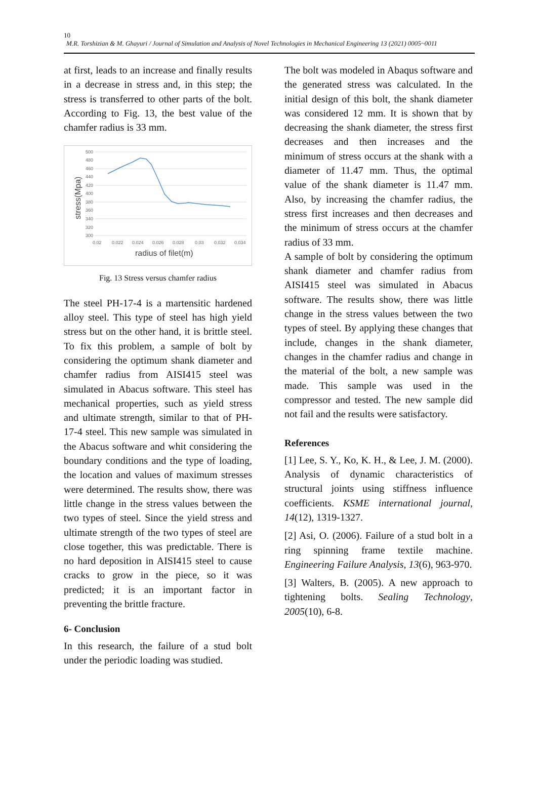10
M.R. Torshizian & M. Ghayuri / Journal of Simulation and Analysis of Novel Technologies in Mechanical Engineering 13 (2021) 0005~0011
at first, leads to an increase and finally results in a decrease in stress and, in this step; the stress is transferred to other parts of the bolt. According to Fig. 13, the best value of the chamfer radius is 33 mm.
500
480
460
440
420
400
380
360
340
320
300
0.02
0.022
0.024
0.026
0.028
0.03
0.032
0.034
radius of filet(m)
stress(Mpa)
Fig. 13 Stress versus chamfer radius
The steel PH-17-4 is a martensitic hardened alloy steel. This type of steel has high yield stress but on the other hand, it is brittle steel. To fix this problem, a sample of bolt by considering the optimum shank diameter and chamfer radius from AISI415 steel was simulated in Abacus software. This steel has mechanical properties, such as yield stress and ultimate strength, similar to that of PH-17-4 steel. This new sample was simulated in the Abacus software and whit considering the boundary conditions and the type of loading, the location and values of maximum stresses were determined. The results show, there was little change in the stress values between the two types of steel. Since the yield stress and ultimate strength of the two types of steel are close together, this was predictable. There is no hard deposition in AISI415 steel to cause cracks to grow in the piece, so it was predicted; it is an important factor in preventing the brittle fracture.
6- Conclusion
In this research, the failure of a stud bolt under the periodic loading was studied.
The bolt was modeled in Abaqus software and the generated stress was calculated. In the initial design of this bolt, the shank diameter was considered 12 mm. It is shown that by decreasing the shank diameter, the stress first decreases and then increases and the minimum of stress occurs at the shank with a diameter of 11.47 mm. Thus, the optimal value of the shank diameter is 11.47 mm. Also, by increasing the chamfer radius, the stress first increases and then decreases and the minimum of stress occurs at the chamfer radius of 33 mm.
A sample of bolt by considering the optimum shank diameter and chamfer radius from AISI415 steel was simulated in Abacus software. The results show, there was little change in the stress values between the two types of steel. By applying these changes that include, changes in the shank diameter, changes in the chamfer radius and change in the material of the bolt, a new sample was made. This sample was used in the compressor and tested. The new sample did not fail and the results were satisfactory.
References
[1] Lee, S. Y., Ko, K. H., & Lee, J. M. (2000). Analysis of dynamic characteristics of structural joints using stiffness influence coefficients. KSME international journal, 14(12), 1319-1327.
[2] Asi, O. (2006). Failure of a stud bolt in a ring spinning frame textile machine. Engineering Failure Analysis, 13(6), 963-970.
[3] Walters, B. (2005). A new approach to tightening bolts. Sealing Technology, 2005(10), 6-8.